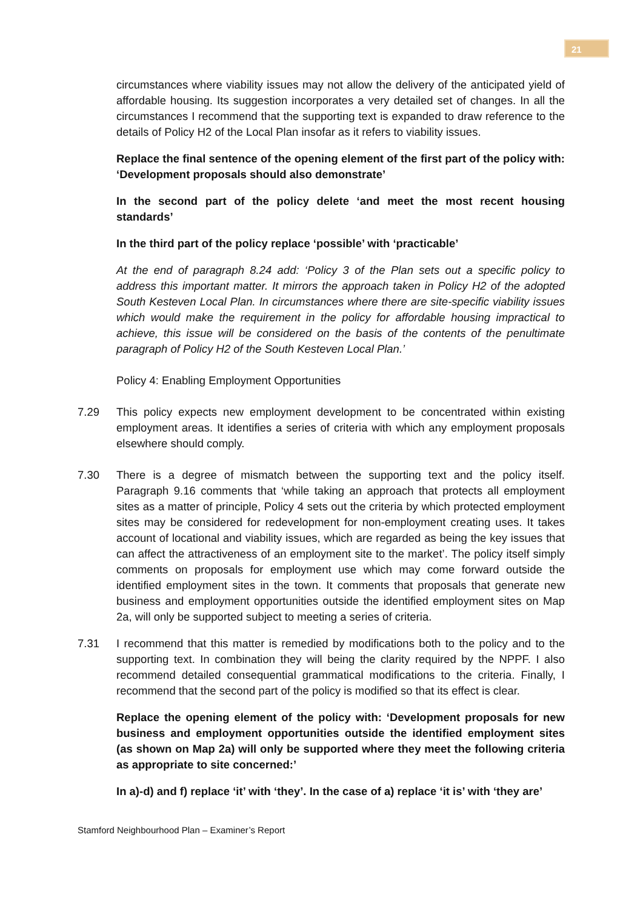21
circumstances where viability issues may not allow the delivery of the anticipated yield of affordable housing. Its suggestion incorporates a very detailed set of changes. In all the circumstances I recommend that the supporting text is expanded to draw reference to the details of Policy H2 of the Local Plan insofar as it refers to viability issues.
Replace the final sentence of the opening element of the first part of the policy with: ‘Development proposals should also demonstrate’
In the second part of the policy delete ‘and meet the most recent housing standards’
In the third part of the policy replace ‘possible’ with ‘practicable’
At the end of paragraph 8.24 add: ‘Policy 3 of the Plan sets out a specific policy to address this important matter. It mirrors the approach taken in Policy H2 of the adopted South Kesteven Local Plan. In circumstances where there are site-specific viability issues which would make the requirement in the policy for affordable housing impractical to achieve, this issue will be considered on the basis of the contents of the penultimate paragraph of Policy H2 of the South Kesteven Local Plan.’
Policy 4: Enabling Employment Opportunities
7.29 This policy expects new employment development to be concentrated within existing employment areas. It identifies a series of criteria with which any employment proposals elsewhere should comply.
7.30 There is a degree of mismatch between the supporting text and the policy itself. Paragraph 9.16 comments that ‘while taking an approach that protects all employment sites as a matter of principle, Policy 4 sets out the criteria by which protected employment sites may be considered for redevelopment for non-employment creating uses. It takes account of locational and viability issues, which are regarded as being the key issues that can affect the attractiveness of an employment site to the market’. The policy itself simply comments on proposals for employment use which may come forward outside the identified employment sites in the town. It comments that proposals that generate new business and employment opportunities outside the identified employment sites on Map 2a, will only be supported subject to meeting a series of criteria.
7.31 I recommend that this matter is remedied by modifications both to the policy and to the supporting text. In combination they will being the clarity required by the NPPF. I also recommend detailed consequential grammatical modifications to the criteria. Finally, I recommend that the second part of the policy is modified so that its effect is clear.
Replace the opening element of the policy with: ‘Development proposals for new business and employment opportunities outside the identified employment sites (as shown on Map 2a) will only be supported where they meet the following criteria as appropriate to site concerned:’
In a)-d) and f) replace ‘it’ with ‘they’. In the case of a) replace ‘it is’ with ‘they are’
Stamford Neighbourhood Plan – Examiner’s Report